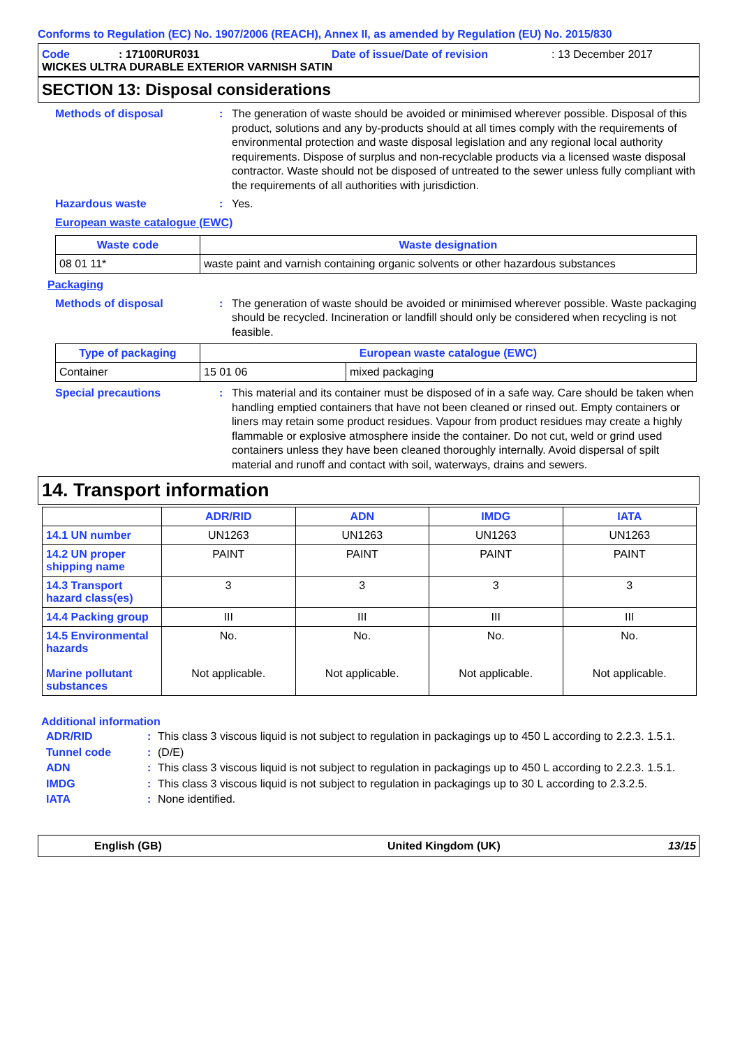Conforms to Regulation (EC) No. 1907/2006 (REACH), Annex II, as amended by Regulation (EU) No. 2015/830
Code: 17100RUR031 Date of issue/Date of revision: 13 December 2017
WICKES ULTRA DURABLE EXTERIOR VARNISH SATIN
SECTION 13: Disposal considerations
Methods of disposal: The generation of waste should be avoided or minimised wherever possible. Disposal of this product, solutions and any by-products should at all times comply with the requirements of environmental protection and waste disposal legislation and any regional local authority requirements. Dispose of surplus and non-recyclable products via a licensed waste disposal contractor. Waste should not be disposed of untreated to the sewer unless fully compliant with the requirements of all authorities with jurisdiction.
Hazardous waste: Yes.
European waste catalogue (EWC)
| Waste code | Waste designation |
| --- | --- |
| 08 01 11* | waste paint and varnish containing organic solvents or other hazardous substances |
Packaging
Methods of disposal: The generation of waste should be avoided or minimised wherever possible. Waste packaging should be recycled. Incineration or landfill should only be considered when recycling is not feasible.
| Type of packaging | European waste catalogue (EWC) | |
| --- | --- | --- |
| Container | 15 01 06 | mixed packaging |
Special precautions: This material and its container must be disposed of in a safe way. Care should be taken when handling emptied containers that have not been cleaned or rinsed out. Empty containers or liners may retain some product residues. Vapour from product residues may create a highly flammable or explosive atmosphere inside the container. Do not cut, weld or grind used containers unless they have been cleaned thoroughly internally. Avoid dispersal of spilt material and runoff and contact with soil, waterways, drains and sewers.
14. Transport information
| | ADR/RID | ADN | IMDG | IATA |
| --- | --- | --- | --- | --- |
| 14.1 UN number | UN1263 | UN1263 | UN1263 | UN1263 |
| 14.2 UN proper shipping name | PAINT | PAINT | PAINT | PAINT |
| 14.3 Transport hazard class(es) | 3 | 3 | 3 | 3 |
| 14.4 Packing group | III | III | III | III |
| 14.5 Environmental hazards Marine pollutant substances | No. Not applicable. | No. Not applicable. | No. Not applicable. | No. Not applicable. |
Additional information
ADR/RID: This class 3 viscous liquid is not subject to regulation in packagings up to 450 L according to 2.2.3. 1.5.1.
Tunnel code: (D/E)
ADN: This class 3 viscous liquid is not subject to regulation in packagings up to 450 L according to 2.2.3. 1.5.1.
IMDG: This class 3 viscous liquid is not subject to regulation in packagings up to 30 L according to 2.3.2.5.
IATA: None identified.
English (GB) United Kingdom (UK) 13/15